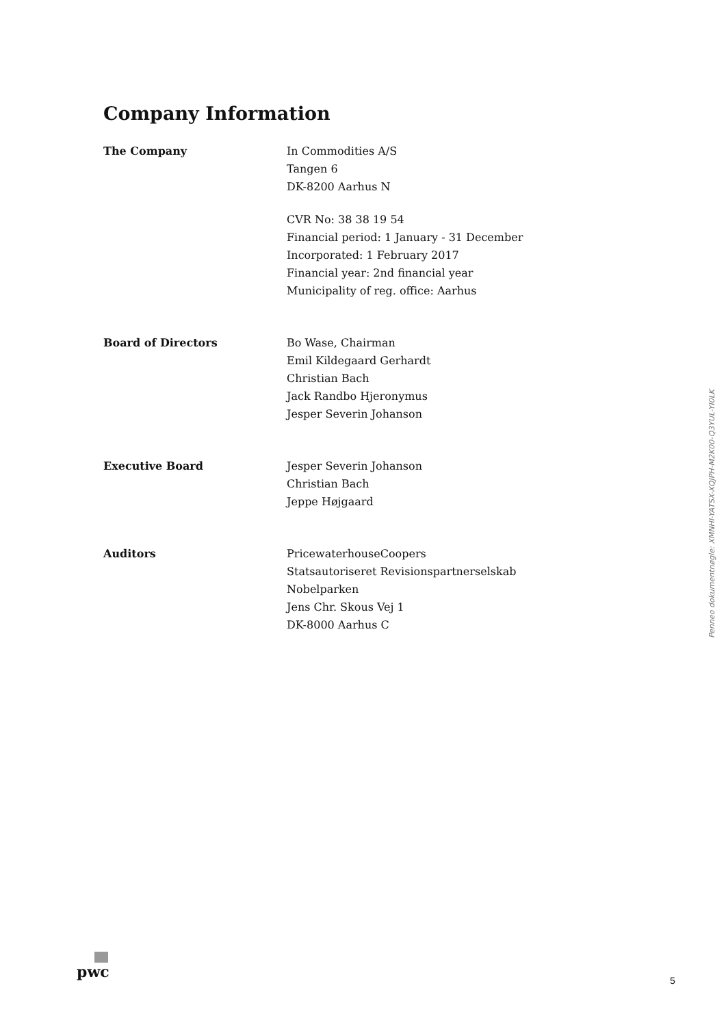Company Information
The Company In Commodities A/S
Tangen 6
DK-8200 Aarhus N
CVR No: 38 38 19 54
Financial period: 1 January - 31 December
Incorporated: 1 February 2017
Financial year: 2nd financial year
Municipality of reg. office: Aarhus
Board of Directors Bo Wase, Chairman
Emil Kildegaard Gerhardt
Christian Bach
Jack Randbo Hjeronymus
Jesper Severin Johanson
Executive Board Jesper Severin Johanson
Christian Bach
Jeppe Højgaard
Auditors PricewaterhouseCoopers
Statsautoriseret Revisionspartnerselskab
Nobelparken
Jens Chr. Skous Vej 1
DK-8000 Aarhus C
Penneo dokumentnøgle: XMNHI-YATSX-XQJPH-M2K00-Q3YUL-YI0LK
pwc
5